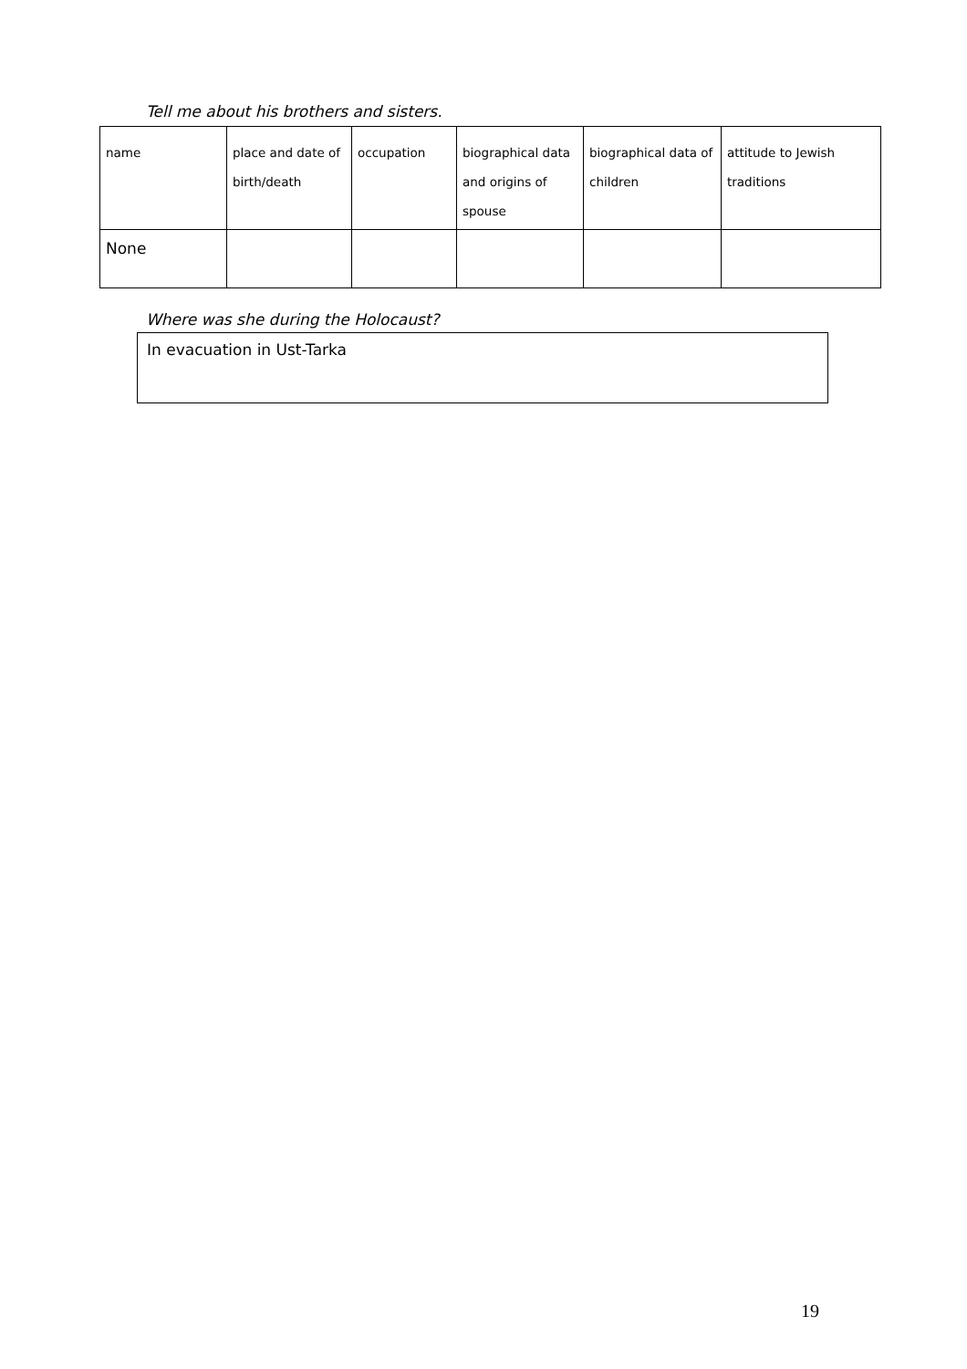Tell me about his brothers and sisters.
| name | place and date of birth/death | occupation | biographical data and origins of spouse | biographical data of children | attitude to Jewish traditions |
| None | | | | | |
Where was she during the Holocaust?
In evacuation in Ust-Tarka
19